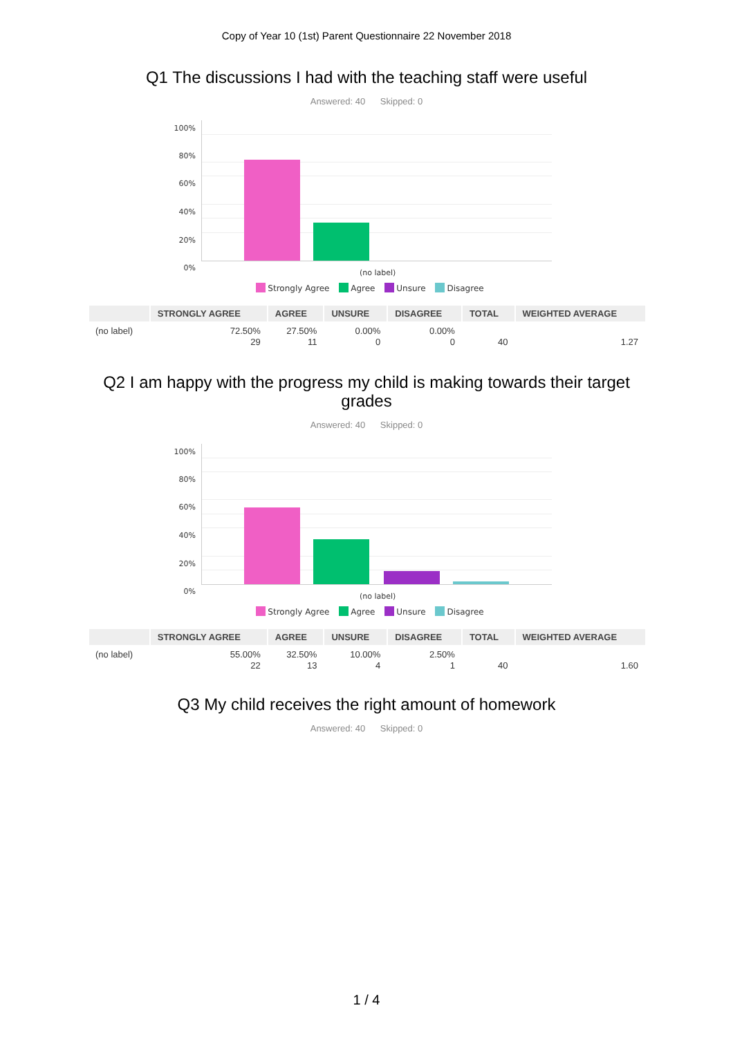Copy of Year 10 (1st) Parent Questionnaire 22 November 2018
Q1 The discussions I had with the teaching staff were useful
Answered: 40 Skipped: 0
100%
80%
60%
40%
20%
0%
(no label)
Strongly Agree Agree Unsure Disagree
| | STRONGLY AGREE | AGREE | UNSURE | DISAGREE | TOTAL | WEIGHTED AVERAGE |
| --- | --- | --- | --- | --- | --- | --- |
| (no label) | 72.50% 29 | 27.50% 11 | 0.00% 0 | 0.00% 0 | 40 | 1.27 |
Q2 I am happy with the progress my child is making towards their target grades
Answered: 40 Skipped: 0
100%
80%
60%
40%
20%
0%
(no label)
Strongly Agree Agree Unsure Disagree
| | STRONGLY AGREE | AGREE | UNSURE | DISAGREE | TOTAL | WEIGHTED AVERAGE |
| --- | --- | --- | --- | --- | --- | --- |
| (no label) | 55.00% 22 | 32.50% 13 | 10.00% 4 | 2.50% 1 | 40 | 1.60 |
Q3 My child receives the right amount of homework
Answered: 40 Skipped: 0
1 / 4